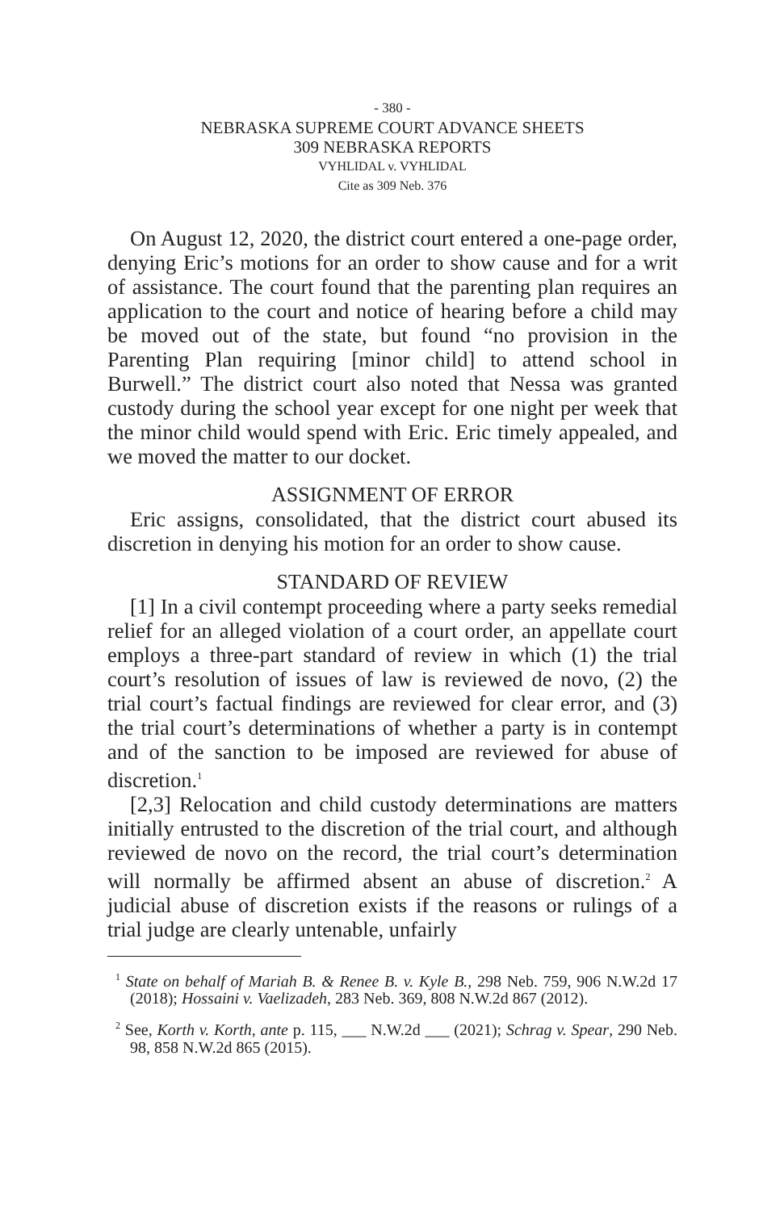- 380 -
NEBRASKA SUPREME COURT ADVANCE SHEETS
309 NEBRASKA REPORTS
VYHLIDAL v. VYHLIDAL
Cite as 309 Neb. 376
On August 12, 2020, the district court entered a one-page order, denying Eric’s motions for an order to show cause and for a writ of assistance. The court found that the parenting plan requires an application to the court and notice of hearing before a child may be moved out of the state, but found “no provision in the Parenting Plan requiring [minor child] to attend school in Burwell.” The district court also noted that Nessa was granted custody during the school year except for one night per week that the minor child would spend with Eric. Eric timely appealed, and we moved the matter to our docket.
ASSIGNMENT OF ERROR
Eric assigns, consolidated, that the district court abused its discretion in denying his motion for an order to show cause.
STANDARD OF REVIEW
[1] In a civil contempt proceeding where a party seeks remedial relief for an alleged violation of a court order, an appellate court employs a three-part standard of review in which (1) the trial court’s resolution of issues of law is reviewed de novo, (2) the trial court’s factual findings are reviewed for clear error, and (3) the trial court’s determinations of whether a party is in contempt and of the sanction to be imposed are reviewed for abuse of discretion.<sup>1</sup>
[2,3] Relocation and child custody determinations are matters initially entrusted to the discretion of the trial court, and although reviewed de novo on the record, the trial court’s determination will normally be affirmed absent an abuse of discretion.<sup>2</sup> A judicial abuse of discretion exists if the reasons or rulings of a trial judge are clearly untenable, unfairly
<sup>1</sup> State on behalf of Mariah B. & Renee B. v. Kyle B., 298 Neb. 759, 906 N.W.2d 17 (2018); Hossaini v. Vaelizadeh, 283 Neb. 369, 808 N.W.2d 867 (2012).
<sup>2</sup> See, Korth v. Korth, ante p. 115, ___ N.W.2d ___ (2021); Schrag v. Spear, 290 Neb. 98, 858 N.W.2d 865 (2015).